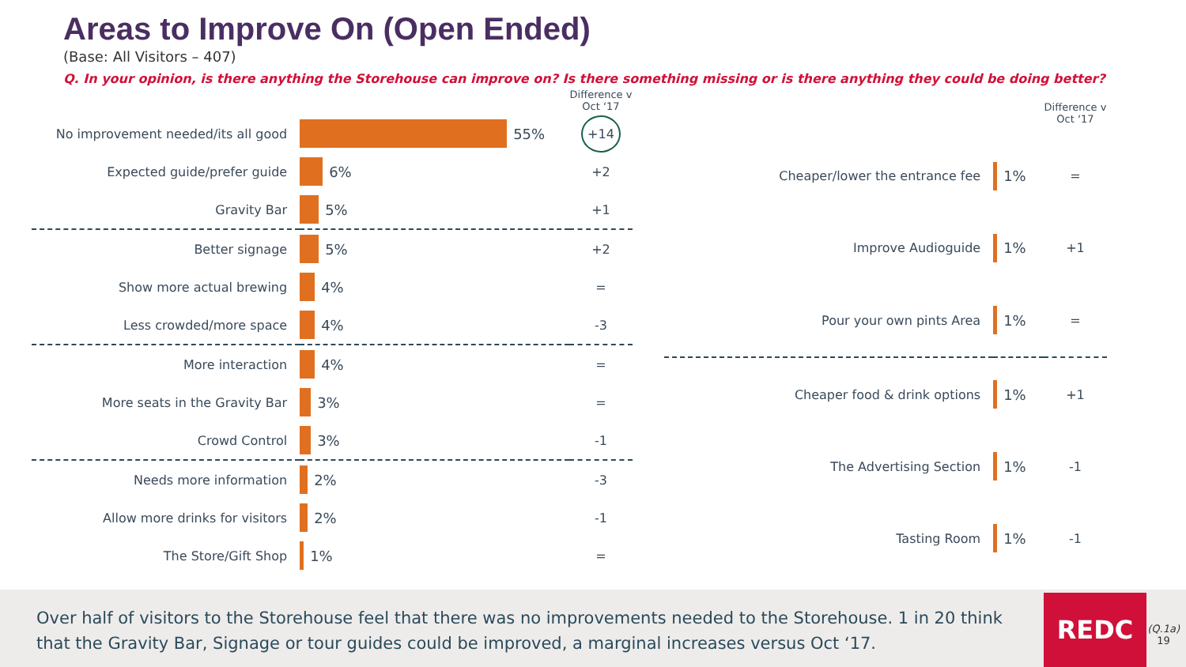Areas to Improve On (Open Ended)
(Base: All Visitors – 407)
Q. In your opinion, is there anything the Storehouse can improve on? Is there something missing or is there anything they could be doing better?
| | | Difference v Oct ‘17 |
| --- | --- | --- |
| No improvement needed/its all good | 55% | +14 |
| Expected guide/prefer guide | 6% | +2 |
| Gravity Bar | 5% | +1 |
| Better signage | 5% | +2 |
| Show more actual brewing | 4% | = |
| Less crowded/more space | 4% | -3 |
| More interaction | 4% | = |
| More seats in the Gravity Bar | 3% | = |
| Crowd Control | 3% | -1 |
| Needs more information | 2% | -3 |
| Allow more drinks for visitors | 2% | -1 |
| The Store/Gift Shop | 1% | = |
| | | Difference v Oct ‘17 |
| --- | --- | --- |
| Cheaper/lower the entrance fee | 1% | = |
| Improve Audioguide | 1% | +1 |
| Pour your own pints Area | 1% | = |
| Cheaper food & drink options | 1% | +1 |
| The Advertising Section | 1% | -1 |
| Tasting Room | 1% | -1 |
Over half of visitors to the Storehouse feel that there was no improvements needed to the Storehouse. 1 in 20 think that the Gravity Bar, Signage or tour guides could be improved, a marginal increases versus Oct ‘17.
REDC
(Q.1a)
19